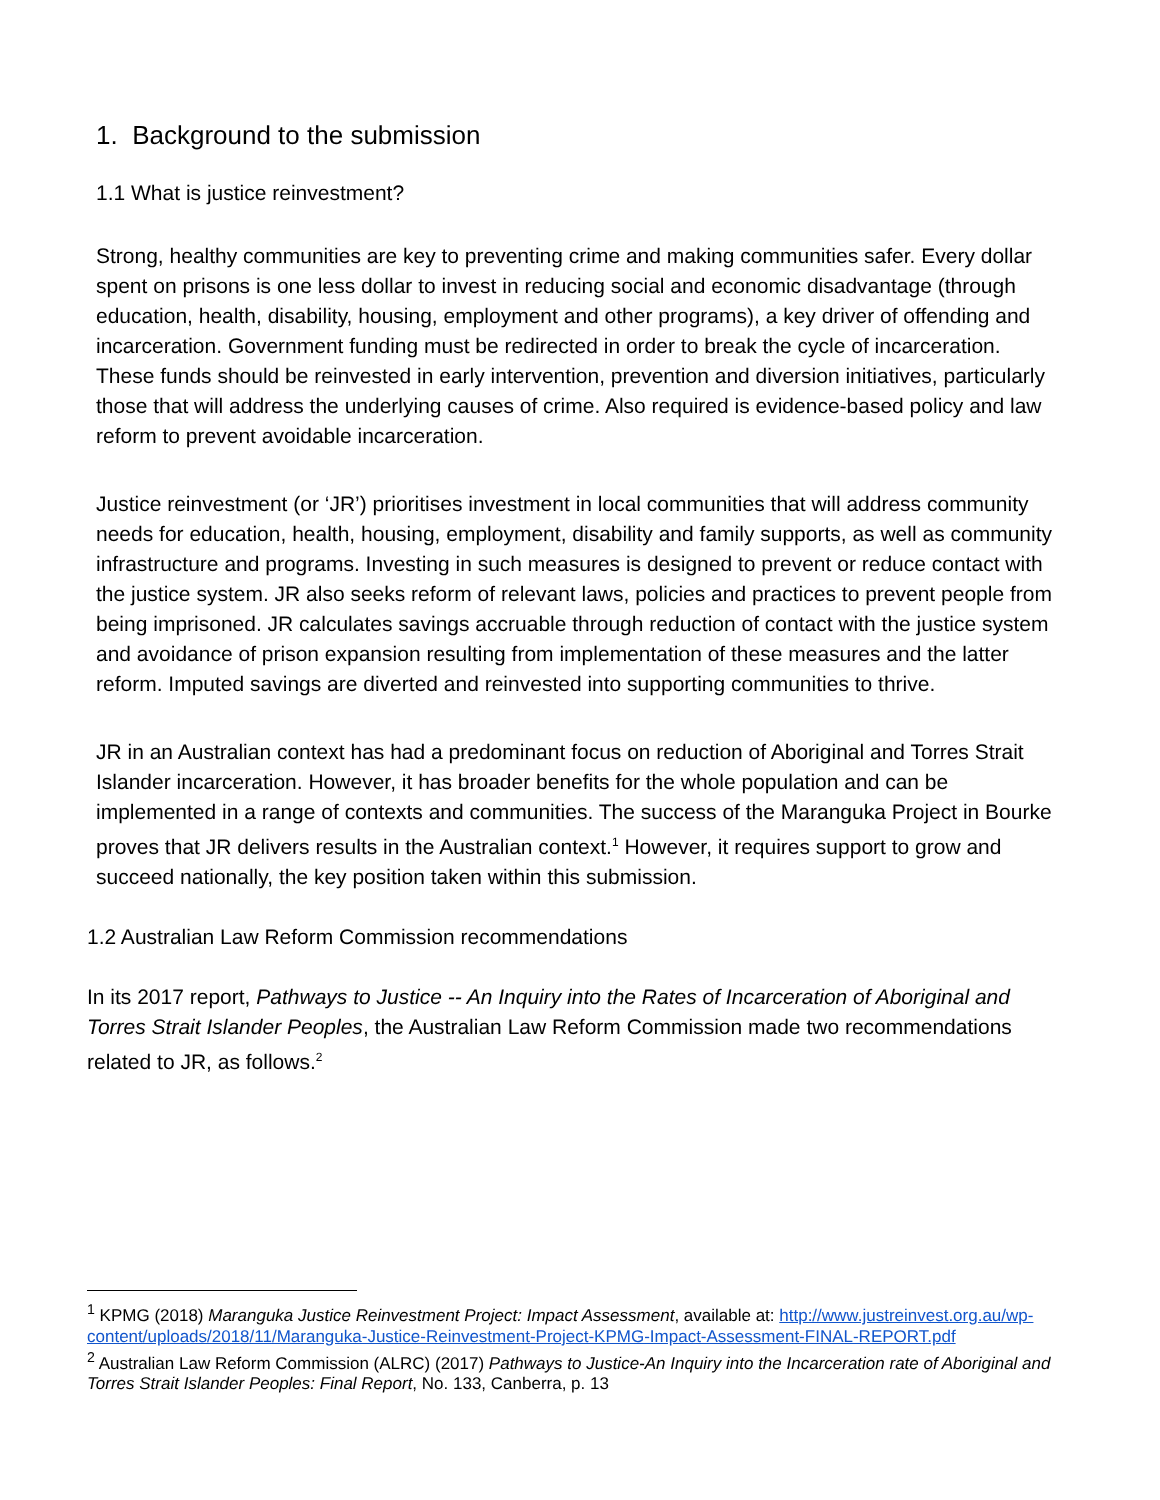1. Background to the submission
1.1 What is justice reinvestment?
Strong, healthy communities are key to preventing crime and making communities safer. Every dollar spent on prisons is one less dollar to invest in reducing social and economic disadvantage (through education, health, disability, housing, employment and other programs), a key driver of offending and incarceration. Government funding must be redirected in order to break the cycle of incarceration. These funds should be reinvested in early intervention, prevention and diversion initiatives, particularly those that will address the underlying causes of crime. Also required is evidence-based policy and law reform to prevent avoidable incarceration.
Justice reinvestment (or ‘JR’) prioritises investment in local communities that will address community needs for education, health, housing, employment, disability and family supports, as well as community infrastructure and programs. Investing in such measures is designed to prevent or reduce contact with the justice system. JR also seeks reform of relevant laws, policies and practices to prevent people from being imprisoned. JR calculates savings accruable through reduction of contact with the justice system and avoidance of prison expansion resulting from implementation of these measures and the latter reform. Imputed savings are diverted and reinvested into supporting communities to thrive.
JR in an Australian context has had a predominant focus on reduction of Aboriginal and Torres Strait Islander incarceration. However, it has broader benefits for the whole population and can be implemented in a range of contexts and communities. The success of the Maranguka Project in Bourke proves that JR delivers results in the Australian context.<sup>1</sup> However, it requires support to grow and succeed nationally, the key position taken within this submission.
1.2 Australian Law Reform Commission recommendations
In its 2017 report, Pathways to Justice -- An Inquiry into the Rates of Incarceration of Aboriginal and Torres Strait Islander Peoples, the Australian Law Reform Commission made two recommendations related to JR, as follows.<sup>2</sup>
<sup>1</sup> KPMG (2018) Maranguka Justice Reinvestment Project: Impact Assessment, available at: http://www.justreinvest.org.au/wp-content/uploads/2018/11/Maranguka-Justice-Reinvestment-Project-KPMG-Impact-Assessment-FINAL-REPORT.pdf
<sup>2</sup> Australian Law Reform Commission (ALRC) (2017) Pathways to Justice-An Inquiry into the Incarceration rate of Aboriginal and Torres Strait Islander Peoples: Final Report, No. 133, Canberra, p. 13